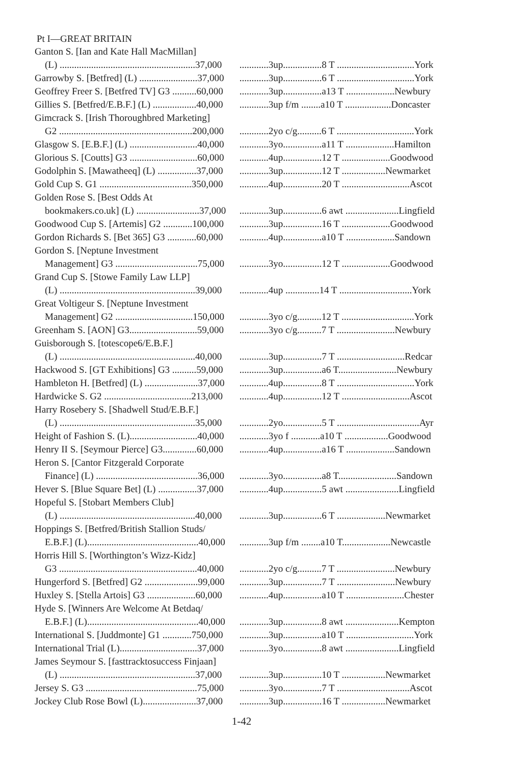Pt I—GREAT BRITAIN
| Ganton S. [Ian and Kate Hall MacMillan] | |
| (L) ........................................................37,000 | ............3up................8 T ................................York |
| Garrowby S. [Betfred] (L) ........................37,000 | ............3up................6 T ................................York |
| Geoffrey Freer S. [Betfred TV] G3 ..........60,000 | ............3up................a13 T ....................Newbury |
| Gillies S. [Betfred/E.B.F.] (L) ..................40,000 | ............3up f/m ........a10 T ...................Doncaster |
| Gimcrack S. [Irish Thoroughbred Marketing] | |
| G2 .......................................................200,000 | ............2yo c/g..........6 T ................................York |
| Glasgow S. [E.B.F.] (L) ............................40,000 | ............3yo................a11 T ....................Hamilton |
| Glorious S. [Coutts] G3 ............................60,000 | ............4up................12 T ....................Goodwood |
| Godolphin S. [Mawatheeq] (L) ................37,000 | ............3up................12 T ..................Newmarket |
| Gold Cup S. G1 ......................................350,000 | ............4up................20 T ............................Ascot |
| Golden Rose S. [Best Odds At | |
| bookmakers.co.uk] (L) ..........................37,000 | ............3up................6 awt ......................Lingfield |
| Goodwood Cup S. [Artemis] G2 ............100,000 | ............3up................16 T ....................Goodwood |
| Gordon Richards S. [Bet 365] G3 ............60,000 | ............4up................a10 T ....................Sandown |
| Gordon S. [Neptune Investment | |
| Management] G3 ..................................75,000 | ............3yo................12 T ....................Goodwood |
| Grand Cup S. [Stowe Family Law LLP] | |
| (L) ........................................................39,000 | ............4up ..............14 T ..............................York |
| Great Voltigeur S. [Neptune Investment | |
| Management] G2 ................................150,000 | ............3yo c/g..........12 T ..............................York |
| Greenham S. [AON] G3............................59,000 | ............3yo c/g..........7 T ........................Newbury |
| Guisborough S. [totescope6/E.B.F.] | |
| (L) ........................................................40,000 | ............3up................7 T ............................Redcar |
| Hackwood S. [GT Exhibitions] G3 ..........59,000 | ............3up................a6 T........................Newbury |
| Hambleton H. [Betfred] (L) ......................37,000 | ............4up................8 T ................................York |
| Hardwicke S. G2 ....................................213,000 | ............4up................12 T ............................Ascot |
| Harry Rosebery S. [Shadwell Stud/E.B.F.] | |
| (L) ........................................................35,000 | ............2yo................5 T ..................................Ayr |
| Height of Fashion S. (L)............................40,000 | ............3yo f ............a10 T ..................Goodwood |
| Henry II S. [Seymour Pierce] G3..............60,000 | ............4up................a16 T ....................Sandown |
| Heron S. [Cantor Fitzgerald Corporate | |
| Finance] (L) ..........................................36,000 | ............3yo................a8 T........................Sandown |
| Hever S. [Blue Square Bet] (L) ................37,000 | ............4up................5 awt ......................Lingfield |
| Hopeful S. [Stobart Members Club] | |
| (L) ........................................................40,000 | ............3up................6 T ....................Newmarket |
| Hoppings S. [Betfred/British Stallion Studs/ | |
| E.B.F.] (L)..............................................40,000 | ............3up f/m ........a10 T....................Newcastle |
| Horris Hill S. [Worthington’s Wizz-Kidz] | |
| G3 .........................................................40,000 | ............2yo c/g..........7 T ........................Newbury |
| Hungerford S. [Betfred] G2 ......................99,000 | ............3up................7 T ........................Newbury |
| Huxley S. [Stella Artois] G3 ....................60,000 | ............4up................a10 T ........................Chester |
| Hyde S. [Winners Are Welcome At Betdaq/ | |
| E.B.F.] (L)..............................................40,000 | ............3up................8 awt ......................Kempton |
| International S. [Juddmonte] G1 ............750,000 | ............3up................a10 T ............................York |
| International Trial (L)................................37,000 | ............3yo................8 awt ......................Lingfield |
| James Seymour S. [fasttracktosuccess Finjaan] | |
| (L) ........................................................37,000 | ............3up................10 T ..................Newmarket |
| Jersey S. G3 ..............................................75,000 | ............3yo................7 T ..............................Ascot |
| Jockey Club Rose Bowl (L)......................37,000 | ............3up................16 T ..................Newmarket |
1-42